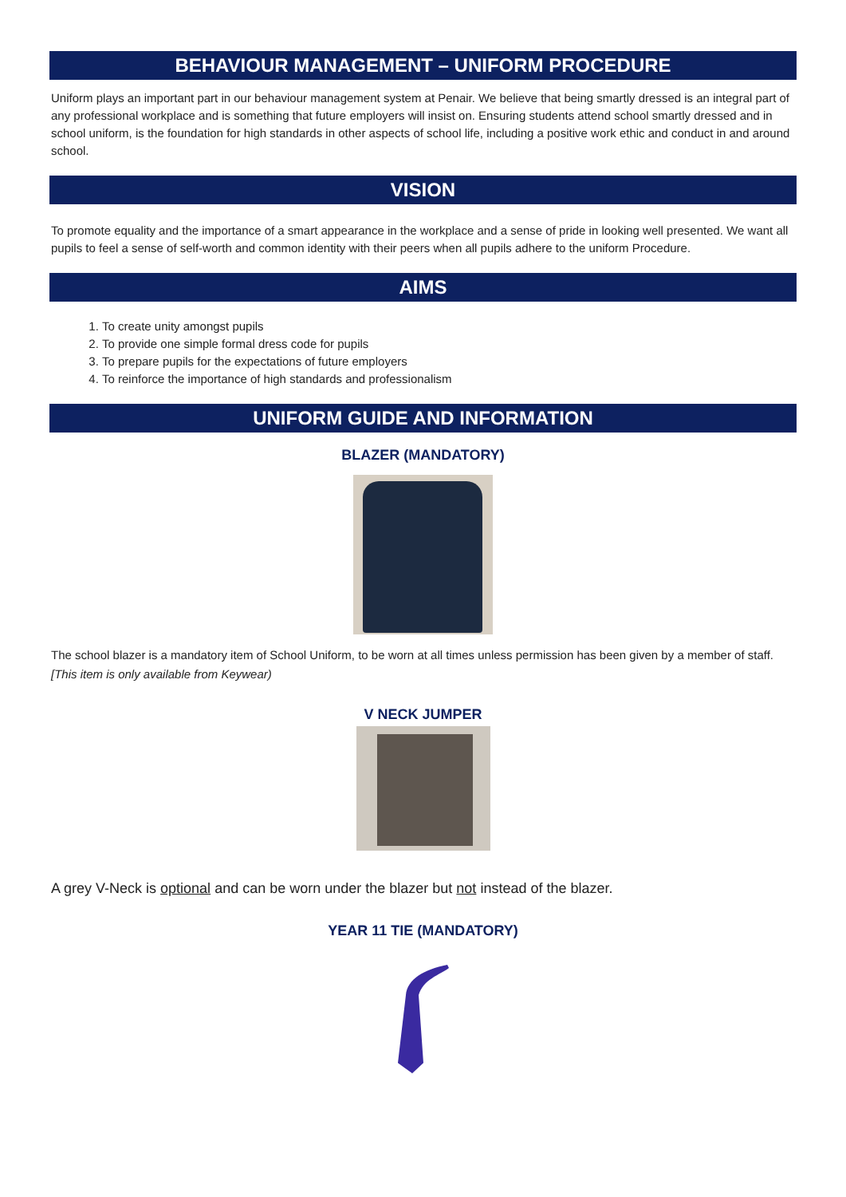BEHAVIOUR MANAGEMENT – UNIFORM PROCEDURE
Uniform plays an important part in our behaviour management system at Penair. We believe that being smartly dressed is an integral part of any professional workplace and is something that future employers will insist on. Ensuring students attend school smartly dressed and in school uniform, is the foundation for high standards in other aspects of school life, including a positive work ethic and conduct in and around school.
VISION
To promote equality and the importance of a smart appearance in the workplace and a sense of pride in looking well presented. We want all pupils to feel a sense of self-worth and common identity with their peers when all pupils adhere to the uniform Procedure.
AIMS
1. To create unity amongst pupils
2. To provide one simple formal dress code for pupils
3. To prepare pupils for the expectations of future employers
4. To reinforce the importance of high standards and professionalism
UNIFORM GUIDE AND INFORMATION
BLAZER (MANDATORY)
The school blazer is a mandatory item of School Uniform, to be worn at all times unless permission has been given by a member of staff. [This item is only available from Keywear)
V NECK JUMPER
A grey V-Neck is optional and can be worn under the blazer but not instead of the blazer.
YEAR 11 TIE (MANDATORY)